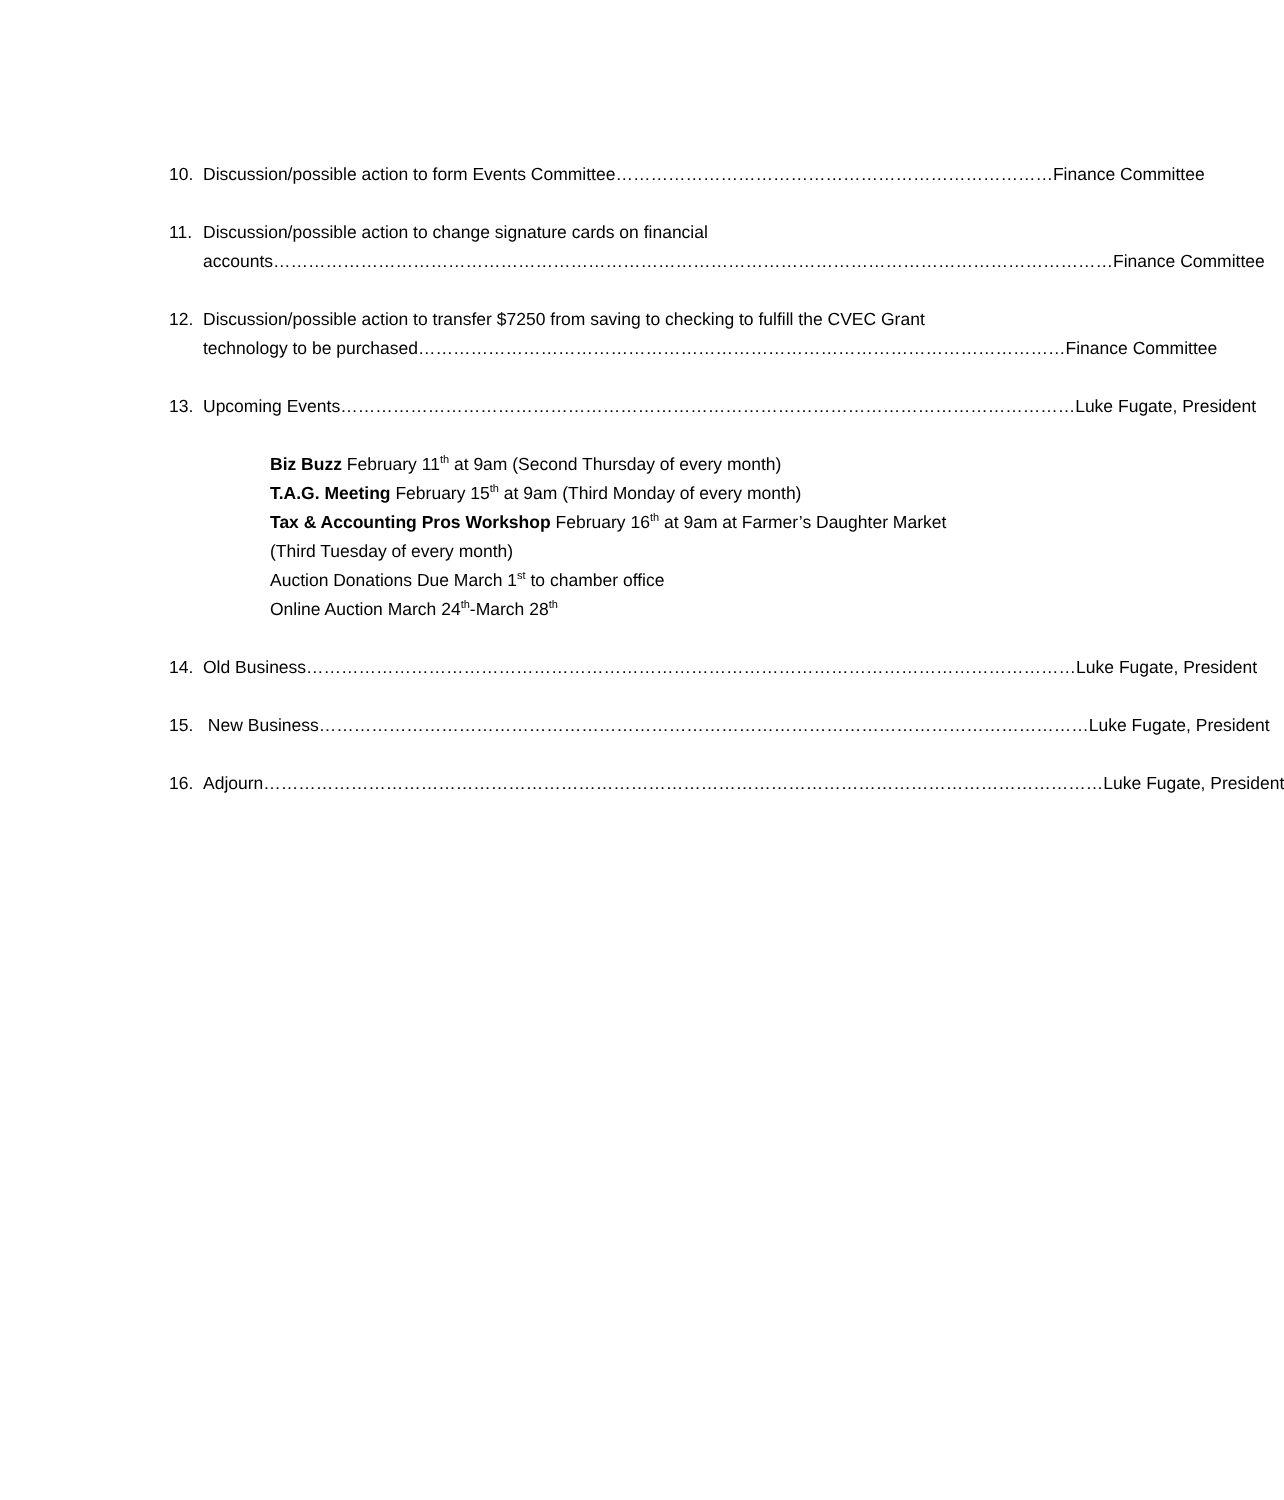10. Discussion/possible action to form Events Committee ………………………………………………………………… Finance Committee
11. Discussion/possible action to change signature cards on financial
accounts ……………………………………………………………………………………………………………………………… Finance Committee
12. Discussion/possible action to transfer $7250 from saving to checking to fulfill the CVEC Grant
technology to be purchased ………………………………………………………………………………………………… Finance Committee
13. Upcoming Events ……………………………………………………………………………………………………………… Luke Fugate, President
Biz Buzz February 11<sup>th</sup> at 9am (Second Thursday of every month)
T.A.G. Meeting February 15<sup>th</sup> at 9am (Third Monday of every month)
Tax & Accounting Pros Workshop February 16<sup>th</sup> at 9am at Farmer’s Daughter Market
(Third Tuesday of every month)
Auction Donations Due March 1<sup>st</sup> to chamber office
Online Auction March 24<sup>th</sup>-March 28<sup>th</sup>
14. Old Business …………………………………………………………………………………………………………………… Luke Fugate, President
15. New Business …………………………………………………………………………………………………………………… Luke Fugate, President
16. Adjourn ……………………………………………………………………………………………………………………………… Luke Fugate, President